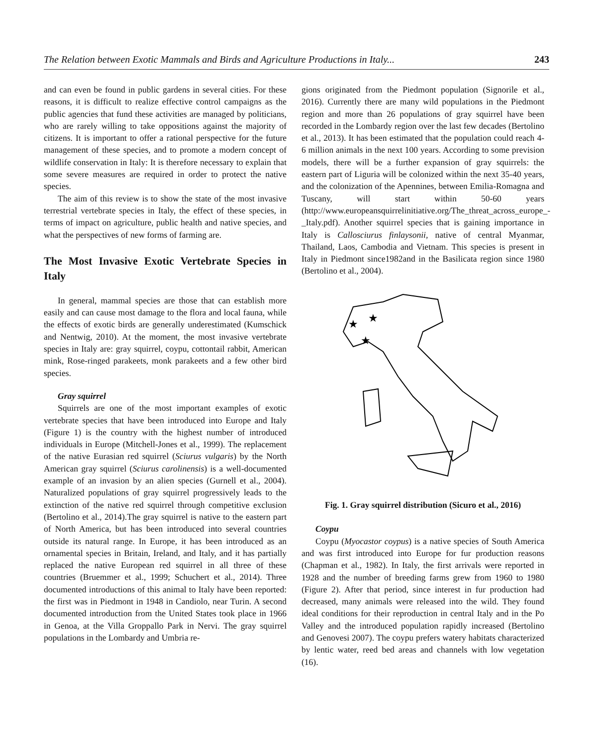The Relation between Exotic Mammals and Birds and Agriculture Productions in Italy... 243
and can even be found in public gardens in several cities. For these reasons, it is difficult to realize effective control campaigns as the public agencies that fund these activities are managed by politicians, who are rarely willing to take oppositions against the majority of citizens. It is important to offer a rational perspective for the future management of these species, and to promote a modern concept of wildlife conservation in Italy: It is therefore necessary to explain that some severe measures are required in order to protect the native species.
The aim of this review is to show the state of the most invasive terrestrial vertebrate species in Italy, the effect of these species, in terms of impact on agriculture, public health and native species, and what the perspectives of new forms of farming are.
The Most Invasive Exotic Vertebrate Species in Italy
In general, mammal species are those that can establish more easily and can cause most damage to the flora and local fauna, while the effects of exotic birds are generally underestimated (Kumschick and Nentwig, 2010). At the moment, the most invasive vertebrate species in Italy are: gray squirrel, coypu, cottontail rabbit, American mink, Rose-ringed parakeets, monk parakeets and a few other bird species.
Gray squirrel
Squirrels are one of the most important examples of exotic vertebrate species that have been introduced into Europe and Italy (Figure 1) is the country with the highest number of introduced individuals in Europe (Mitchell-Jones et al., 1999). The replacement of the native Eurasian red squirrel (Sciurus vulgaris) by the North American gray squirrel (Sciurus carolinensis) is a well-documented example of an invasion by an alien species (Gurnell et al., 2004). Naturalized populations of gray squirrel progressively leads to the extinction of the native red squirrel through competitive exclusion (Bertolino et al., 2014).The gray squirrel is native to the eastern part of North America, but has been introduced into several countries outside its natural range. In Europe, it has been introduced as an ornamental species in Britain, Ireland, and Italy, and it has partially replaced the native European red squirrel in all three of these countries (Bruemmer et al., 1999; Schuchert et al., 2014). Three documented introductions of this animal to Italy have been reported: the first was in Piedmont in 1948 in Candiolo, near Turin. A second documented introduction from the United States took place in 1966 in Genoa, at the Villa Groppallo Park in Nervi. The gray squirrel populations in the Lombardy and Umbria re-
gions originated from the Piedmont population (Signorile et al., 2016). Currently there are many wild populations in the Piedmont region and more than 26 populations of gray squirrel have been recorded in the Lombardy region over the last few decades (Bertolino et al., 2013). It has been estimated that the population could reach 4-6 million animals in the next 100 years. According to some prevision models, there will be a further expansion of gray squirrels: the eastern part of Liguria will be colonized within the next 35-40 years, and the colonization of the Apennines, between Emilia-Romagna and Tuscany, will start within 50-60 years (http://www.europeansquirrelinitiative.org/The_threat_across_europe_-_Italy.pdf). Another squirrel species that is gaining importance in Italy is Callosciurus finlaysonii, native of central Myanmar, Thailand, Laos, Cambodia and Vietnam. This species is present in Italy in Piedmont since1982and in the Basilicata region since 1980 (Bertolino et al., 2004).
★
★
★
Fig. 1. Gray squirrel distribution (Sicuro et al., 2016)
Coypu
Coypu (Myocastor coypus) is a native species of South America and was first introduced into Europe for fur production reasons (Chapman et al., 1982). In Italy, the first arrivals were reported in 1928 and the number of breeding farms grew from 1960 to 1980 (Figure 2). After that period, since interest in fur production had decreased, many animals were released into the wild. They found ideal conditions for their reproduction in central Italy and in the Po Valley and the introduced population rapidly increased (Bertolino and Genovesi 2007). The coypu prefers watery habitats characterized by lentic water, reed bed areas and channels with low vegetation (16).